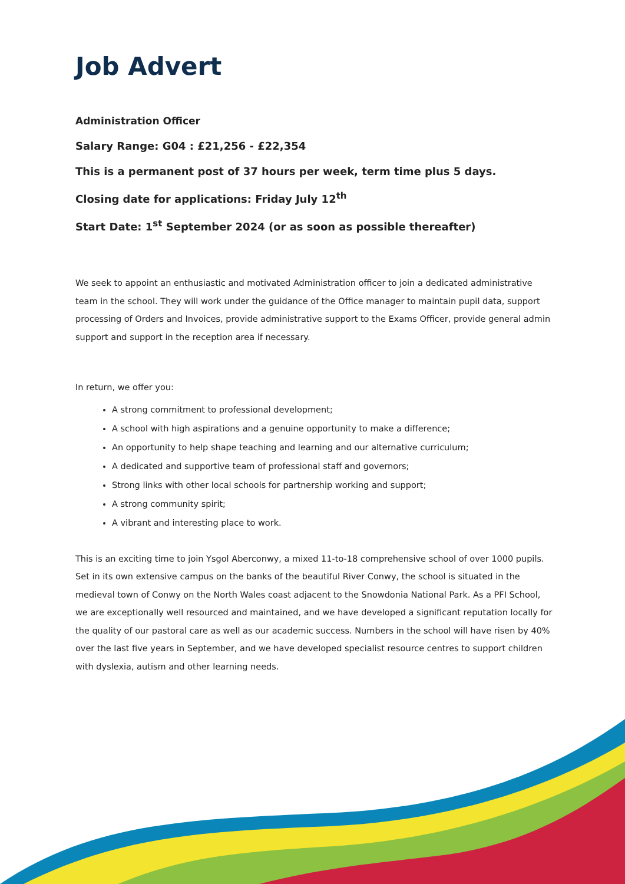Job Advert
Administration Officer
Salary Range: G04 : £21,256 - £22,354
This is a permanent post of 37 hours per week, term time plus 5 days.
Closing date for applications: Friday July 12<sup>th</sup>
Start Date: 1<sup>st</sup> September 2024 (or as soon as possible thereafter)
We seek to appoint an enthusiastic and motivated Administration officer to join a dedicated administrative team in the school. They will work under the guidance of the Office manager to maintain pupil data, support processing of Orders and Invoices, provide administrative support to the Exams Officer, provide general admin support and support in the reception area if necessary.
In return, we offer you:
A strong commitment to professional development;
A school with high aspirations and a genuine opportunity to make a difference;
An opportunity to help shape teaching and learning and our alternative curriculum;
A dedicated and supportive team of professional staff and governors;
Strong links with other local schools for partnership working and support;
A strong community spirit;
A vibrant and interesting place to work.
This is an exciting time to join Ysgol Aberconwy, a mixed 11-to-18 comprehensive school of over 1000 pupils. Set in its own extensive campus on the banks of the beautiful River Conwy, the school is situated in the medieval town of Conwy on the North Wales coast adjacent to the Snowdonia National Park. As a PFI School, we are exceptionally well resourced and maintained, and we have developed a significant reputation locally for the quality of our pastoral care as well as our academic success. Numbers in the school will have risen by 40% over the last five years in September, and we have developed specialist resource centres to support children with dyslexia, autism and other learning needs.